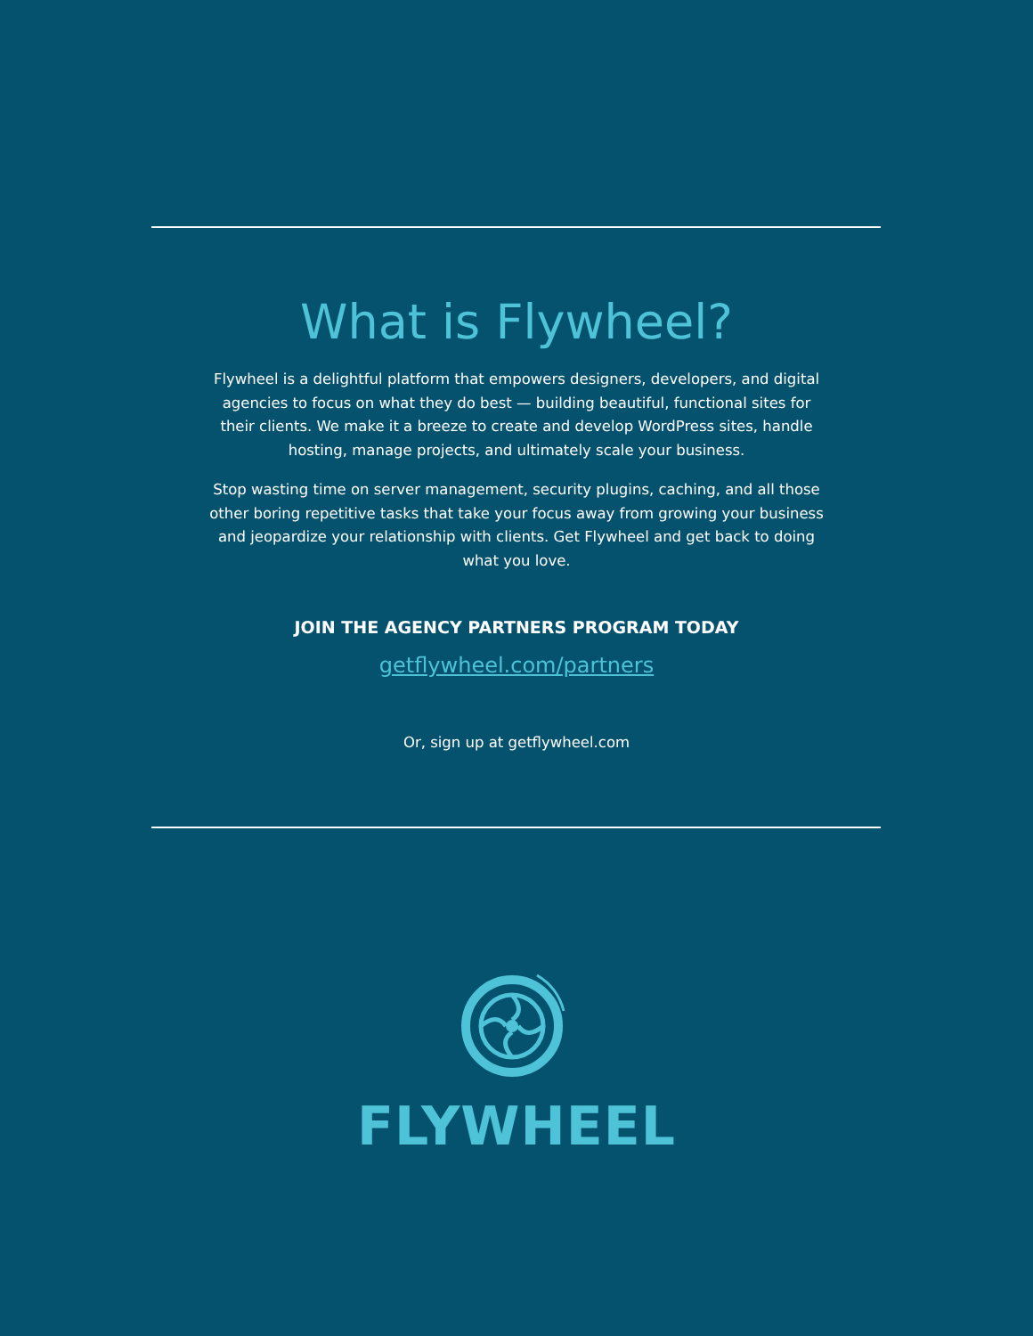What is Flywheel?
Flywheel is a delightful platform that empowers designers, developers, and digital agencies to focus on what they do best — building beautiful, functional sites for their clients. We make it a breeze to create and develop WordPress sites, handle hosting, manage projects, and ultimately scale your business.
Stop wasting time on server management, security plugins, caching, and all those other boring repetitive tasks that take your focus away from growing your business and jeopardize your relationship with clients. Get Flywheel and get back to doing what you love.
JOIN THE AGENCY PARTNERS PROGRAM TODAY
getflywheel.com/partners
Or, sign up at getflywheel.com
FLYWHEEL